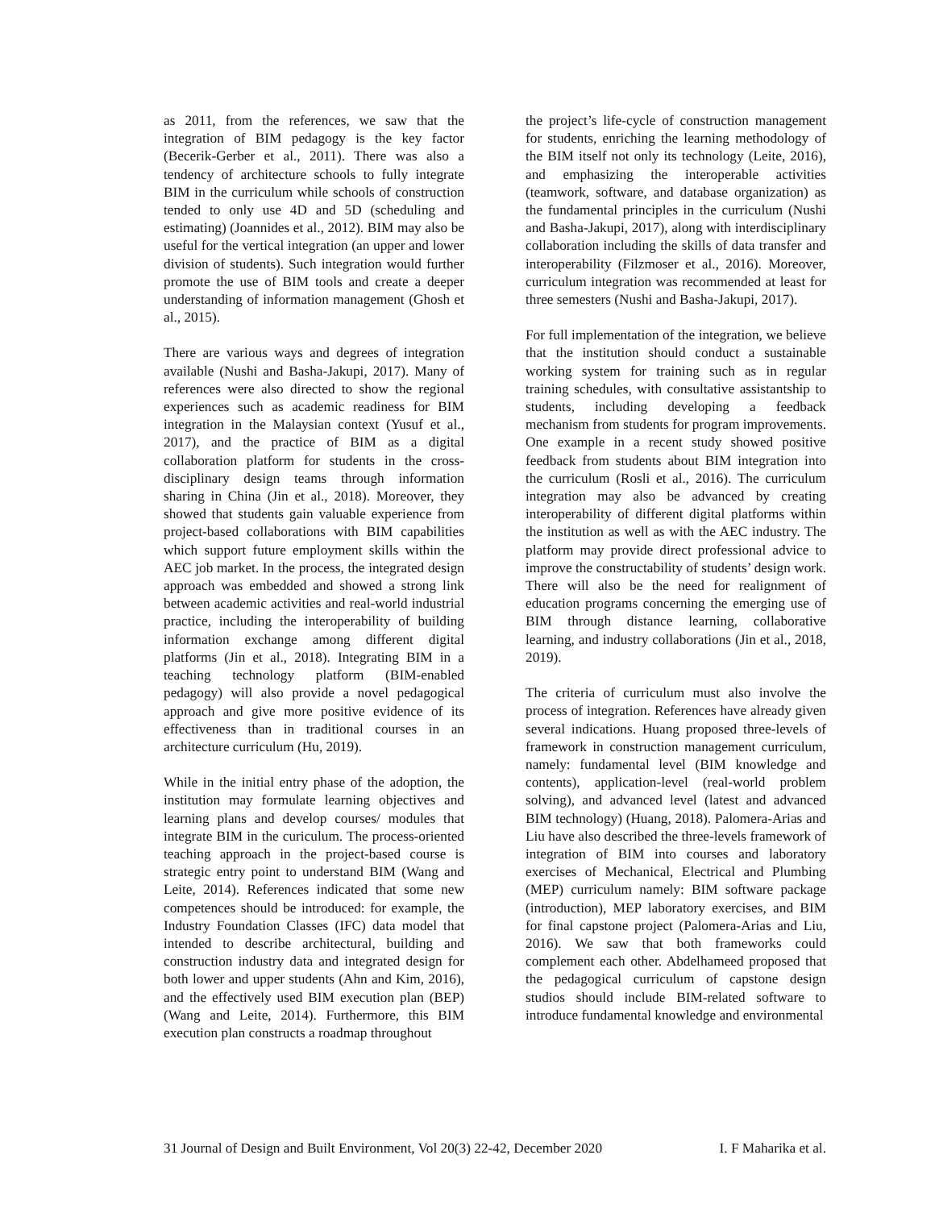as 2011, from the references, we saw that the integration of BIM pedagogy is the key factor (Becerik-Gerber et al., 2011). There was also a tendency of architecture schools to fully integrate BIM in the curriculum while schools of construction tended to only use 4D and 5D (scheduling and estimating) (Joannides et al., 2012). BIM may also be useful for the vertical integration (an upper and lower division of students). Such integration would further promote the use of BIM tools and create a deeper understanding of information management (Ghosh et al., 2015).
There are various ways and degrees of integration available (Nushi and Basha-Jakupi, 2017). Many of references were also directed to show the regional experiences such as academic readiness for BIM integration in the Malaysian context (Yusuf et al., 2017), and the practice of BIM as a digital collaboration platform for students in the cross-disciplinary design teams through information sharing in China (Jin et al., 2018). Moreover, they showed that students gain valuable experience from project-based collaborations with BIM capabilities which support future employment skills within the AEC job market. In the process, the integrated design approach was embedded and showed a strong link between academic activities and real-world industrial practice, including the interoperability of building information exchange among different digital platforms (Jin et al., 2018). Integrating BIM in a teaching technology platform (BIM-enabled pedagogy) will also provide a novel pedagogical approach and give more positive evidence of its effectiveness than in traditional courses in an architecture curriculum (Hu, 2019).
While in the initial entry phase of the adoption, the institution may formulate learning objectives and learning plans and develop courses/ modules that integrate BIM in the curiculum. The process-oriented teaching approach in the project-based course is strategic entry point to understand BIM (Wang and Leite, 2014). References indicated that some new competences should be introduced: for example, the Industry Foundation Classes (IFC) data model that intended to describe architectural, building and construction industry data and integrated design for both lower and upper students (Ahn and Kim, 2016), and the effectively used BIM execution plan (BEP) (Wang and Leite, 2014). Furthermore, this BIM execution plan constructs a roadmap throughout
the project’s life-cycle of construction management for students, enriching the learning methodology of the BIM itself not only its technology (Leite, 2016), and emphasizing the interoperable activities (teamwork, software, and database organization) as the fundamental principles in the curriculum (Nushi and Basha-Jakupi, 2017), along with interdisciplinary collaboration including the skills of data transfer and interoperability (Filzmoser et al., 2016). Moreover, curriculum integration was recommended at least for three semesters (Nushi and Basha-Jakupi, 2017).
For full implementation of the integration, we believe that the institution should conduct a sustainable working system for training such as in regular training schedules, with consultative assistantship to students, including developing a feedback mechanism from students for program improvements. One example in a recent study showed positive feedback from students about BIM integration into the curriculum (Rosli et al., 2016). The curriculum integration may also be advanced by creating interoperability of different digital platforms within the institution as well as with the AEC industry. The platform may provide direct professional advice to improve the constructability of students’ design work. There will also be the need for realignment of education programs concerning the emerging use of BIM through distance learning, collaborative learning, and industry collaborations (Jin et al., 2018, 2019).
The criteria of curriculum must also involve the process of integration. References have already given several indications. Huang proposed three-levels of framework in construction management curriculum, namely: fundamental level (BIM knowledge and contents), application-level (real-world problem solving), and advanced level (latest and advanced BIM technology) (Huang, 2018). Palomera-Arias and Liu have also described the three-levels framework of integration of BIM into courses and laboratory exercises of Mechanical, Electrical and Plumbing (MEP) curriculum namely: BIM software package (introduction), MEP laboratory exercises, and BIM for final capstone project (Palomera-Arias and Liu, 2016). We saw that both frameworks could complement each other. Abdelhameed proposed that the pedagogical curriculum of capstone design studios should include BIM-related software to introduce fundamental knowledge and environmental
31 Journal of Design and Built Environment, Vol 20(3) 22-42, December 2020 I. F Maharika et al.